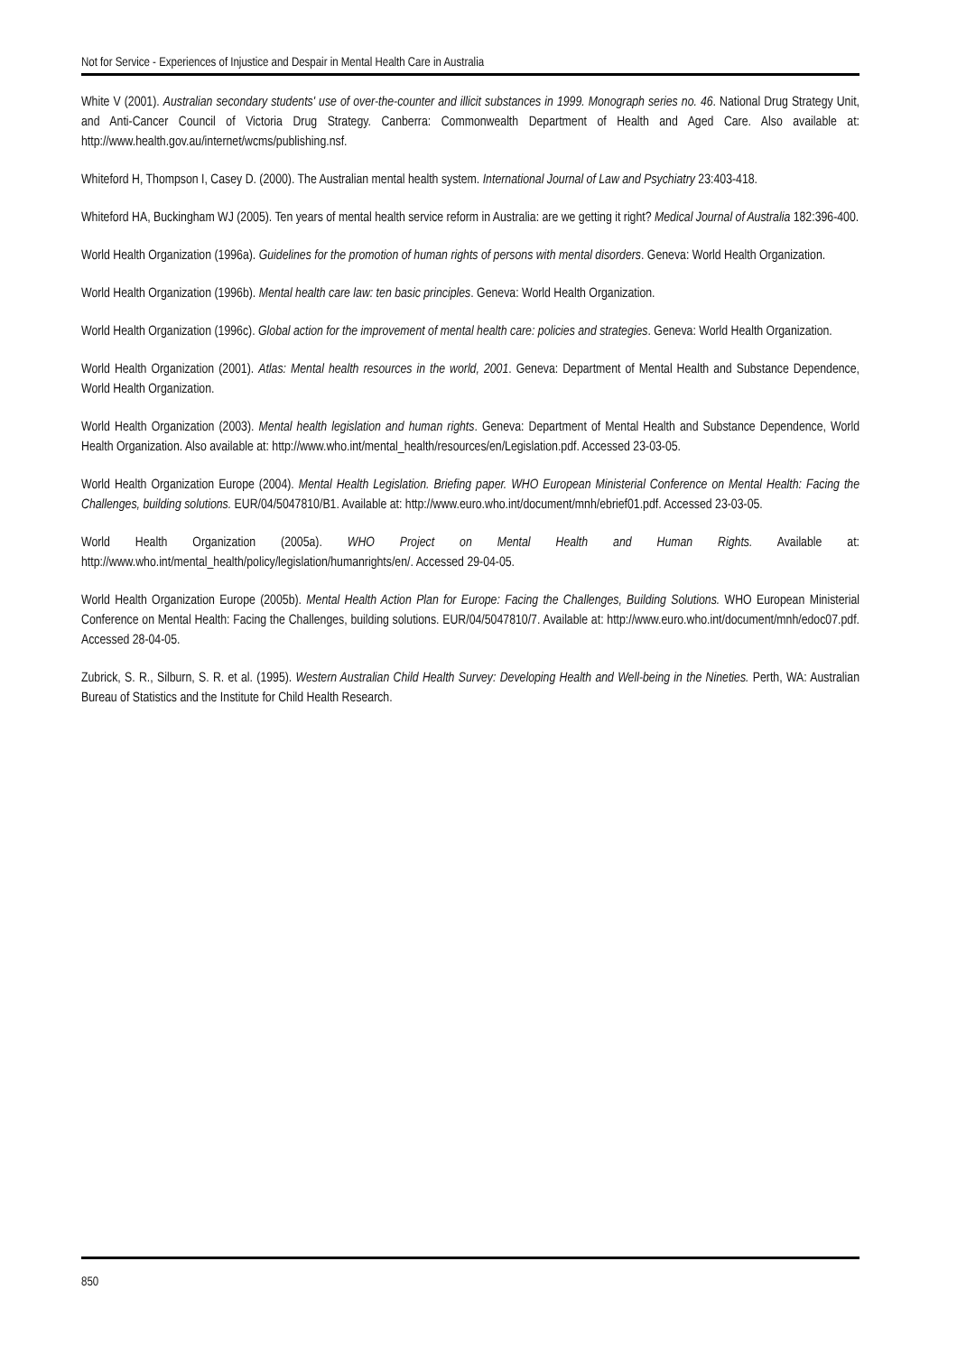Not for Service - Experiences of Injustice and Despair in Mental Health Care in Australia
White V (2001). Australian secondary students' use of over-the-counter and illicit substances in 1999. Monograph series no. 46. National Drug Strategy Unit, and Anti-Cancer Council of Victoria Drug Strategy. Canberra: Commonwealth Department of Health and Aged Care. Also available at: http://www.health.gov.au/internet/wcms/publishing.nsf.
Whiteford H, Thompson I, Casey D. (2000). The Australian mental health system. International Journal of Law and Psychiatry 23:403-418.
Whiteford HA, Buckingham WJ (2005). Ten years of mental health service reform in Australia: are we getting it right? Medical Journal of Australia 182:396-400.
World Health Organization (1996a). Guidelines for the promotion of human rights of persons with mental disorders. Geneva: World Health Organization.
World Health Organization (1996b). Mental health care law: ten basic principles. Geneva: World Health Organization.
World Health Organization (1996c). Global action for the improvement of mental health care: policies and strategies. Geneva: World Health Organization.
World Health Organization (2001). Atlas: Mental health resources in the world, 2001. Geneva: Department of Mental Health and Substance Dependence, World Health Organization.
World Health Organization (2003). Mental health legislation and human rights. Geneva: Department of Mental Health and Substance Dependence, World Health Organization. Also available at: http://www.who.int/mental_health/resources/en/Legislation.pdf. Accessed 23-03-05.
World Health Organization Europe (2004). Mental Health Legislation. Briefing paper. WHO European Ministerial Conference on Mental Health: Facing the Challenges, building solutions. EUR/04/5047810/B1. Available at: http://www.euro.who.int/document/mnh/ebrief01.pdf. Accessed 23-03-05.
World Health Organization (2005a). WHO Project on Mental Health and Human Rights. Available at: http://www.who.int/mental_health/policy/legislation/humanrights/en/. Accessed 29-04-05.
World Health Organization Europe (2005b). Mental Health Action Plan for Europe: Facing the Challenges, Building Solutions. WHO European Ministerial Conference on Mental Health: Facing the Challenges, building solutions. EUR/04/5047810/7. Available at: http://www.euro.who.int/document/mnh/edoc07.pdf. Accessed 28-04-05.
Zubrick, S. R., Silburn, S. R. et al. (1995). Western Australian Child Health Survey: Developing Health and Well-being in the Nineties. Perth, WA: Australian Bureau of Statistics and the Institute for Child Health Research.
850